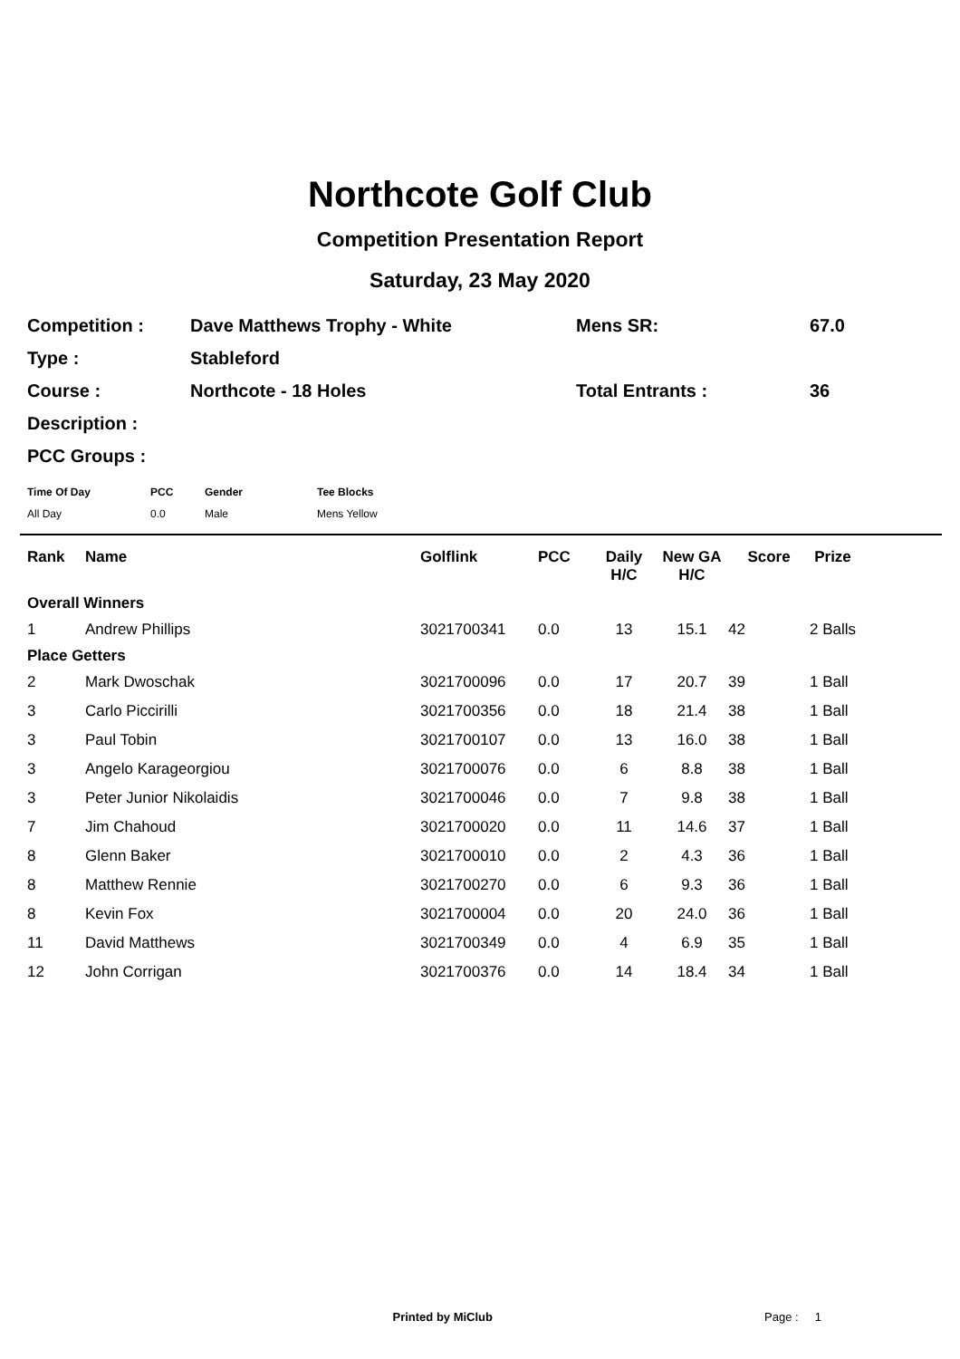Northcote Golf Club
Competition Presentation Report
Saturday, 23 May 2020
| Competition : | Dave Matthews Trophy - White | Mens SR: | 67.0 |
| Type : | Stableford | | |
| Course : | Northcote - 18 Holes | Total Entrants : | 36 |
| Description : | | | |
| PCC Groups : | | | |
| Time Of Day | PCC | Gender | Tee Blocks |
| --- | --- | --- | --- |
| All Day | 0.0 | Male | Mens Yellow |
| Rank | Name | Golflink | PCC | Daily H/C | New GA H/C | Score | Prize |
| --- | --- | --- | --- | --- | --- | --- | --- |
| Overall Winners | | | | | | | |
| 1 | Andrew Phillips | 3021700341 | 0.0 | 13 | 15.1 | 42 | 2 Balls |
| Place Getters | | | | | | | |
| 2 | Mark Dwoschak | 3021700096 | 0.0 | 17 | 20.7 | 39 | 1 Ball |
| 3 | Carlo Piccirilli | 3021700356 | 0.0 | 18 | 21.4 | 38 | 1 Ball |
| 3 | Paul Tobin | 3021700107 | 0.0 | 13 | 16.0 | 38 | 1 Ball |
| 3 | Angelo Karageorgiou | 3021700076 | 0.0 | 6 | 8.8 | 38 | 1 Ball |
| 3 | Peter Junior Nikolaidis | 3021700046 | 0.0 | 7 | 9.8 | 38 | 1 Ball |
| 7 | Jim Chahoud | 3021700020 | 0.0 | 11 | 14.6 | 37 | 1 Ball |
| 8 | Glenn Baker | 3021700010 | 0.0 | 2 | 4.3 | 36 | 1 Ball |
| 8 | Matthew Rennie | 3021700270 | 0.0 | 6 | 9.3 | 36 | 1 Ball |
| 8 | Kevin Fox | 3021700004 | 0.0 | 20 | 24.0 | 36 | 1 Ball |
| 11 | David Matthews | 3021700349 | 0.0 | 4 | 6.9 | 35 | 1 Ball |
| 12 | John Corrigan | 3021700376 | 0.0 | 14 | 18.4 | 34 | 1 Ball |
Printed by MiClub Page : 1